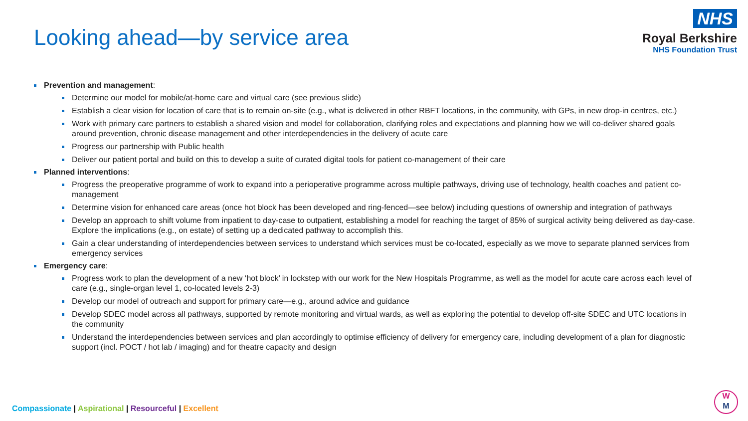Looking ahead—by service area
NHS
Royal Berkshire
NHS Foundation Trust
Prevention and management:
Determine our model for mobile/at-home care and virtual care (see previous slide)
Establish a clear vision for location of care that is to remain on-site (e.g., what is delivered in other RBFT locations, in the community, with GPs, in new drop-in centres, etc.)
Work with primary care partners to establish a shared vision and model for collaboration, clarifying roles and expectations and planning how we will co-deliver shared goals around prevention, chronic disease management and other interdependencies in the delivery of acute care
Progress our partnership with Public health
Deliver our patient portal and build on this to develop a suite of curated digital tools for patient co-management of their care
Planned interventions:
Progress the preoperative programme of work to expand into a perioperative programme across multiple pathways, driving use of technology, health coaches and patient co-management
Determine vision for enhanced care areas (once hot block has been developed and ring-fenced—see below) including questions of ownership and integration of pathways
Develop an approach to shift volume from inpatient to day-case to outpatient, establishing a model for reaching the target of 85% of surgical activity being delivered as day-case. Explore the implications (e.g., on estate) of setting up a dedicated pathway to accomplish this.
Gain a clear understanding of interdependencies between services to understand which services must be co-located, especially as we move to separate planned services from emergency services
Emergency care:
Progress work to plan the development of a new ‘hot block’ in lockstep with our work for the New Hospitals Programme, as well as the model for acute care across each level of care (e.g., single-organ level 1, co-located levels 2-3)
Develop our model of outreach and support for primary care—e.g., around advice and guidance
Develop SDEC model across all pathways, supported by remote monitoring and virtual wards, as well as exploring the potential to develop off-site SDEC and UTC locations in the community
Understand the interdependencies between services and plan accordingly to optimise efficiency of delivery for emergency care, including development of a plan for diagnostic support (incl. POCT / hot lab / imaging) and for theatre capacity and design
Compassionate | Aspirational | Resourceful | Excellent
W
M